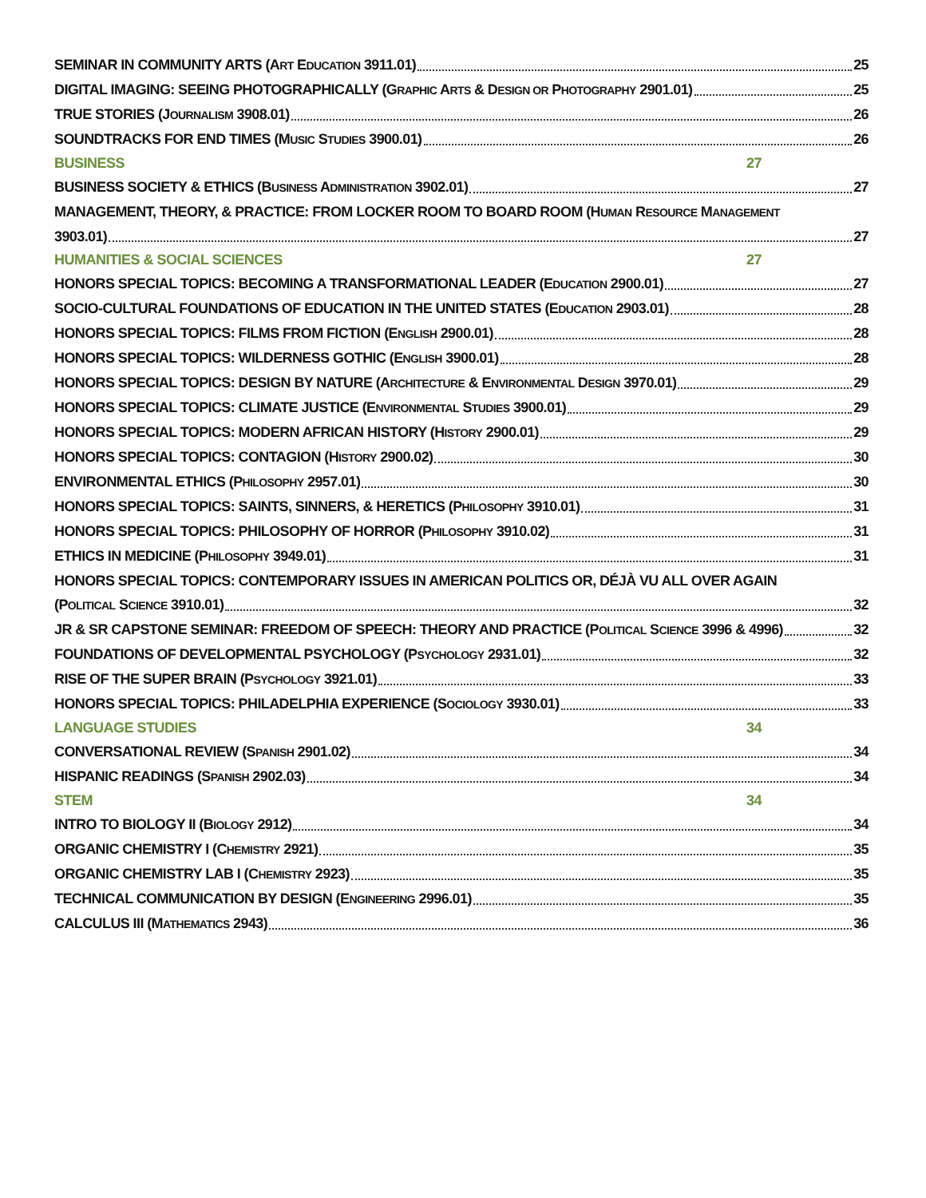SEMINAR IN COMMUNITY ARTS (ART EDUCATION 3911.01) 25
DIGITAL IMAGING: SEEING PHOTOGRAPHICALLY (GRAPHIC ARTS & DESIGN OR PHOTOGRAPHY 2901.01) 25
TRUE STORIES (JOURNALISM 3908.01) 26
SOUNDTRACKS FOR END TIMES (MUSIC STUDIES 3900.01) 26
BUSINESS 27
BUSINESS SOCIETY & ETHICS (BUSINESS ADMINISTRATION 3902.01) 27
MANAGEMENT, THEORY, & PRACTICE: FROM LOCKER ROOM TO BOARD ROOM (HUMAN RESOURCE MANAGEMENT
3903.01) 27
HUMANITIES & SOCIAL SCIENCES 27
HONORS SPECIAL TOPICS: BECOMING A TRANSFORMATIONAL LEADER (EDUCATION 2900.01) 27
SOCIO-CULTURAL FOUNDATIONS OF EDUCATION IN THE UNITED STATES (EDUCATION 2903.01) 28
HONORS SPECIAL TOPICS: FILMS FROM FICTION (ENGLISH 2900.01) 28
HONORS SPECIAL TOPICS: WILDERNESS GOTHIC (ENGLISH 3900.01) 28
HONORS SPECIAL TOPICS: DESIGN BY NATURE (ARCHITECTURE & ENVIRONMENTAL DESIGN 3970.01) 29
HONORS SPECIAL TOPICS: CLIMATE JUSTICE (ENVIRONMENTAL STUDIES 3900.01) 29
HONORS SPECIAL TOPICS: MODERN AFRICAN HISTORY (HISTORY 2900.01) 29
HONORS SPECIAL TOPICS: CONTAGION (HISTORY 2900.02) 30
ENVIRONMENTAL ETHICS (PHILOSOPHY 2957.01) 30
HONORS SPECIAL TOPICS: SAINTS, SINNERS, & HERETICS (PHILOSOPHY 3910.01) 31
HONORS SPECIAL TOPICS: PHILOSOPHY OF HORROR (PHILOSOPHY 3910.02) 31
ETHICS IN MEDICINE (PHILOSOPHY 3949.01) 31
HONORS SPECIAL TOPICS: CONTEMPORARY ISSUES IN AMERICAN POLITICS OR, DÉJÀ VU ALL OVER AGAIN
(POLITICAL SCIENCE 3910.01) 32
JR & SR CAPSTONE SEMINAR: FREEDOM OF SPEECH: THEORY AND PRACTICE (POLITICAL SCIENCE 3996 & 4996) 32
FOUNDATIONS OF DEVELOPMENTAL PSYCHOLOGY (PSYCHOLOGY 2931.01) 32
RISE OF THE SUPER BRAIN (PSYCHOLOGY 3921.01) 33
HONORS SPECIAL TOPICS: PHILADELPHIA EXPERIENCE (SOCIOLOGY 3930.01) 33
LANGUAGE STUDIES 34
CONVERSATIONAL REVIEW (SPANISH 2901.02) 34
HISPANIC READINGS (SPANISH 2902.03) 34
STEM 34
INTRO TO BIOLOGY II (BIOLOGY 2912) 34
ORGANIC CHEMISTRY I (CHEMISTRY 2921) 35
ORGANIC CHEMISTRY LAB I (CHEMISTRY 2923) 35
TECHNICAL COMMUNICATION BY DESIGN (ENGINEERING 2996.01) 35
CALCULUS III (MATHEMATICS 2943) 36